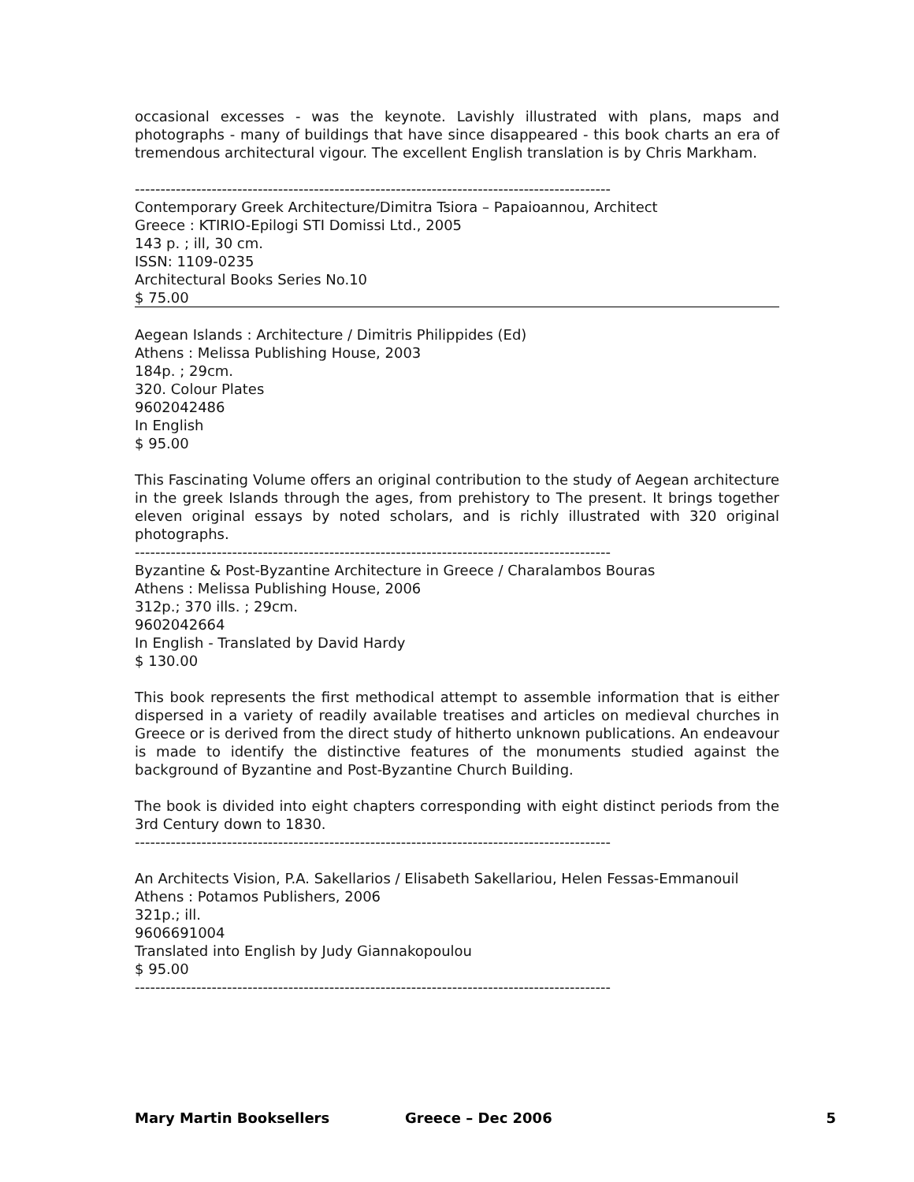occasional excesses - was the keynote. Lavishly illustrated with plans, maps and photographs - many of buildings that have since disappeared - this book charts an era of tremendous architectural vigour. The excellent English translation is by Chris Markham.
---------------------------------------------------------------------------------------------
Contemporary Greek Architecture/Dimitra Tsiora – Papaioannou, Architect
Greece : KTIRIO-Epilogi STI Domissi Ltd., 2005
143 p. ; ill, 30 cm.
ISSN: 1109-0235
Architectural Books Series No.10
$ 75.00
Aegean Islands : Architecture / Dimitris Philippides (Ed)
Athens : Melissa Publishing House, 2003
184p. ; 29cm.
320. Colour Plates
9602042486
In English
$ 95.00
This Fascinating Volume offers an original contribution to the study of Aegean architecture in the greek Islands through the ages, from prehistory to The present. It brings together eleven original essays by noted scholars, and is richly illustrated with 320 original photographs.
---------------------------------------------------------------------------------------------
Byzantine & Post-Byzantine Architecture in Greece / Charalambos Bouras
Athens : Melissa Publishing House, 2006
312p.; 370 ills. ; 29cm.
9602042664
In English - Translated by David Hardy
$ 130.00
This book represents the first methodical attempt to assemble information that is either dispersed in a variety of readily available treatises and articles on medieval churches in Greece or is derived from the direct study of hitherto unknown publications. An endeavour is made to identify the distinctive features of the monuments studied against the background of Byzantine and Post-Byzantine Church Building.
The book is divided into eight chapters corresponding with eight distinct periods from the 3rd Century down to 1830.
---------------------------------------------------------------------------------------------
An Architects Vision, P.A. Sakellarios / Elisabeth Sakellariou, Helen Fessas-Emmanouil
Athens : Potamos Publishers, 2006
321p.; ill.
9606691004
Translated into English by Judy Giannakopoulou
$ 95.00
---------------------------------------------------------------------------------------------
Mary Martin Booksellers Greece – Dec 2006 5